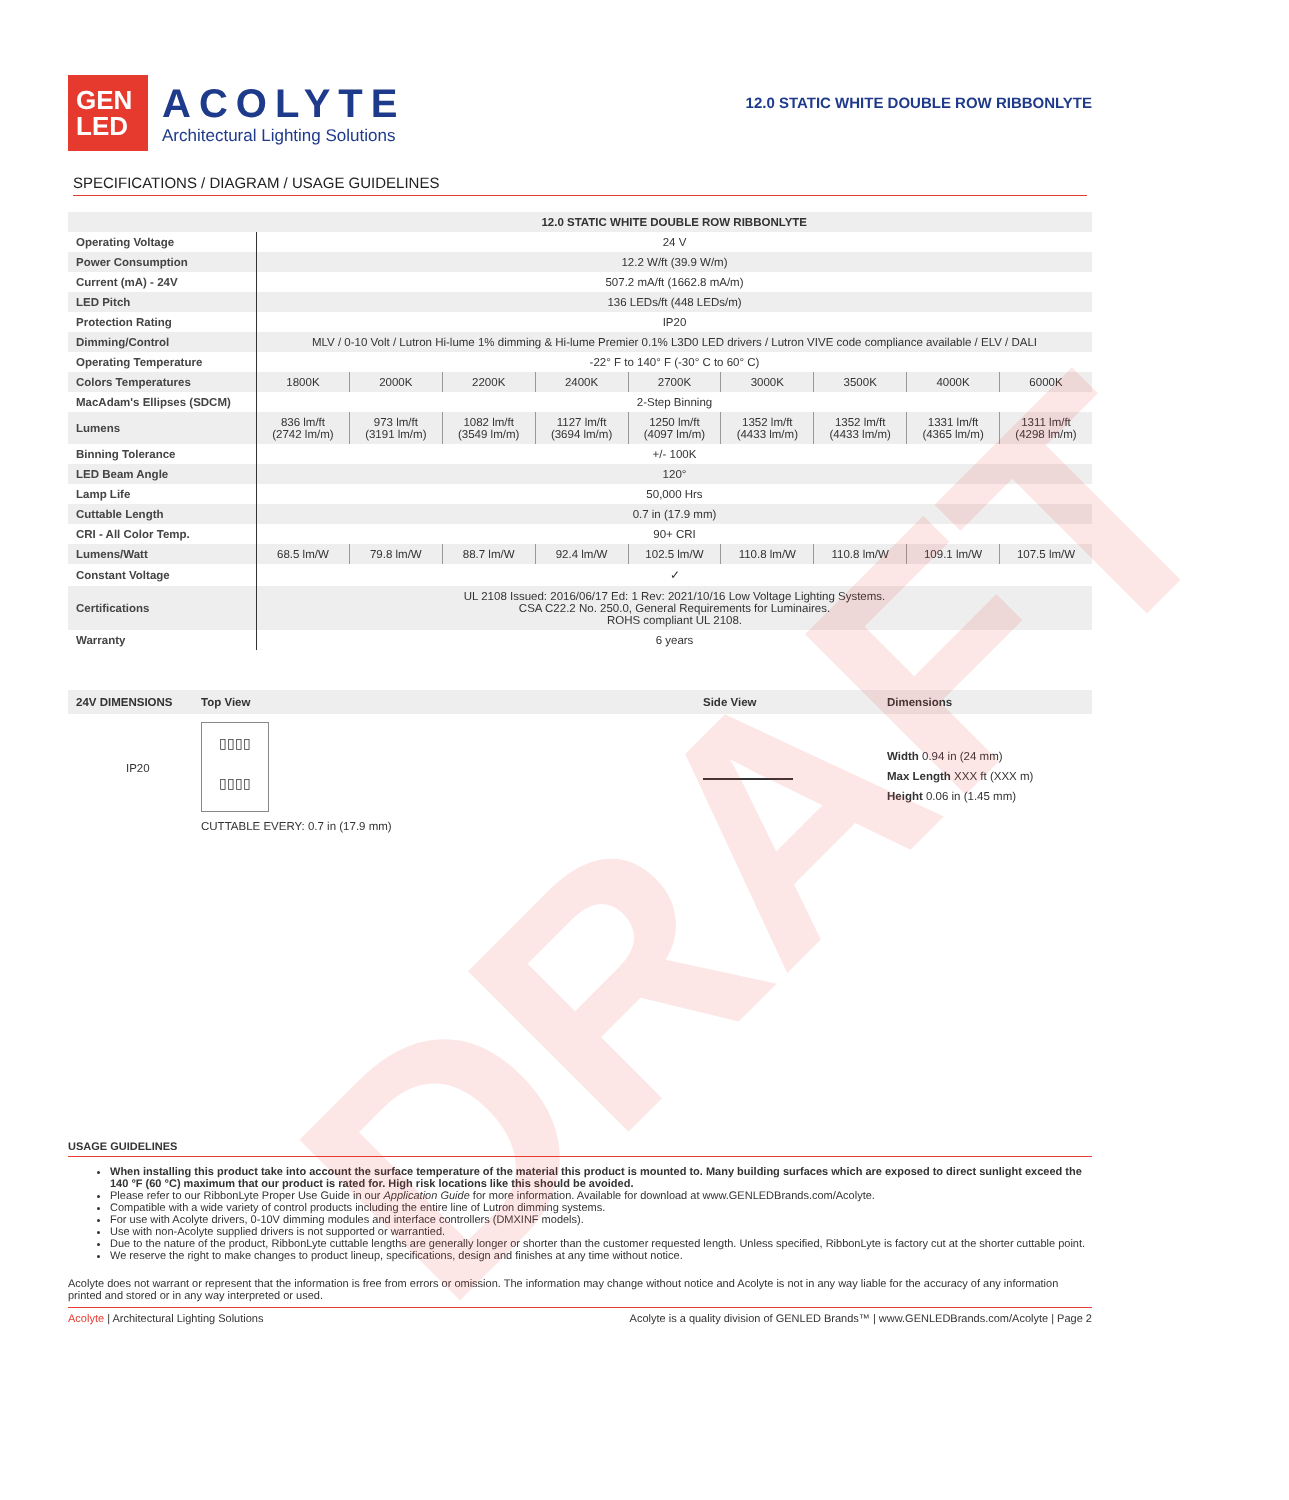DRAFT
GEN LED
ACOLYTE
Architectural Lighting Solutions
12.0 STATIC WHITE DOUBLE ROW RIBBONLYTE
SPECIFICATIONS / DIAGRAM / USAGE GUIDELINES
| | 12.0 STATIC WHITE DOUBLE ROW RIBBONLYTE | | | | | | | | |
| --- | --- | --- | --- | --- | --- | --- | --- | --- | --- |
| Operating Voltage | 24 V | | | | | | | | |
| Power Consumption | 12.2 W/ft (39.9 W/m) | | | | | | | | |
| Current (mA) - 24V | 507.2 mA/ft (1662.8 mA/m) | | | | | | | | |
| LED Pitch | 136 LEDs/ft (448 LEDs/m) | | | | | | | | |
| Protection Rating | IP20 | | | | | | | | |
| Dimming/Control | MLV / 0-10 Volt / Lutron Hi-lume 1% dimming & Hi-lume Premier 0.1% L3D0 LED drivers / Lutron VIVE code compliance available / ELV / DALI | | | | | | | | |
| Operating Temperature | -22° F to 140° F (-30° C to 60° C) | | | | | | | | |
| Colors Temperatures | 1800K | 2000K | 2200K | 2400K | 2700K | 3000K | 3500K | 4000K | 6000K |
| MacAdam's Ellipses (SDCM) | 2-Step Binning | | | | | | | | |
| Lumens | 836 lm/ft (2742 lm/m) | 973 lm/ft (3191 lm/m) | 1082 lm/ft (3549 lm/m) | 1127 lm/ft (3694 lm/m) | 1250 lm/ft (4097 lm/m) | 1352 lm/ft (4433 lm/m) | 1352 lm/ft (4433 lm/m) | 1331 lm/ft (4365 lm/m) | 1311 lm/ft (4298 lm/m) |
| Binning Tolerance | +/- 100K | | | | | | | | |
| LED Beam Angle | 120° | | | | | | | | |
| Lamp Life | 50,000 Hrs | | | | | | | | |
| Cuttable Length | 0.7 in (17.9 mm) | | | | | | | | |
| CRI - All Color Temp. | 90+ CRI | | | | | | | | |
| Lumens/Watt | 68.5 lm/W | 79.8 lm/W | 88.7 lm/W | 92.4 lm/W | 102.5 lm/W | 110.8 lm/W | 110.8 lm/W | 109.1 lm/W | 107.5 lm/W |
| Constant Voltage | ✓ | | | | | | | | |
| Certifications | UL 2108 Issued: 2016/06/17 Ed: 1 Rev: 2021/10/16 Low Voltage Lighting Systems. CSA C22.2 No. 250.0, General Requirements for Luminaires. ROHS compliant UL 2108. | | | | | | | | |
| Warranty | 6 years | | | | | | | | |
24V DIMENSIONS Top View Side View Dimensions
IP20
▯▯▯▯
▯▯▯▯
CUTTABLE EVERY: 0.7 in (17.9 mm)
Width 0.94 in (24 mm)
Max Length XXX ft (XXX m)
Height 0.06 in (1.45 mm)
USAGE GUIDELINES
When installing this product take into account the surface temperature of the material this product is mounted to. Many building surfaces which are exposed to direct sunlight exceed the 140 °F (60 °C) maximum that our product is rated for. High risk locations like this should be avoided.
Please refer to our RibbonLyte Proper Use Guide in our Application Guide for more information. Available for download at www.GENLEDBrands.com/Acolyte.
Compatible with a wide variety of control products including the entire line of Lutron dimming systems.
For use with Acolyte drivers, 0-10V dimming modules and interface controllers (DMXINF models).
Use with non-Acolyte supplied drivers is not supported or warrantied.
Due to the nature of the product, RibbonLyte cuttable lengths are generally longer or shorter than the customer requested length. Unless specified, RibbonLyte is factory cut at the shorter cuttable point.
We reserve the right to make changes to product lineup, specifications, design and finishes at any time without notice.
Acolyte does not warrant or represent that the information is free from errors or omission. The information may change without notice and Acolyte is not in any way liable for the accuracy of any information printed and stored or in any way interpreted or used.
Acolyte | Architectural Lighting Solutions Acolyte is a quality division of GENLED Brands™ | www.GENLEDBrands.com/Acolyte | Page 2